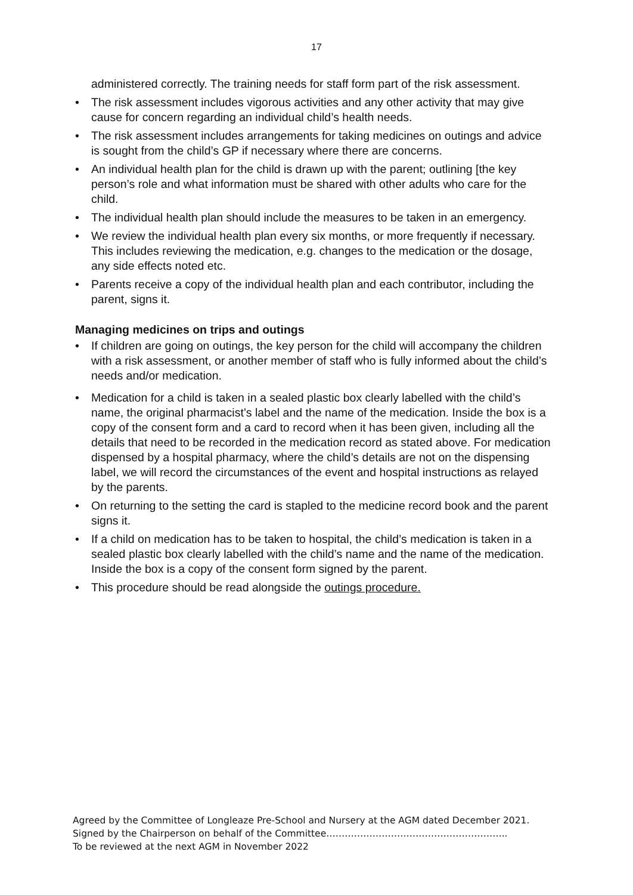17
administered correctly. The training needs for staff form part of the risk assessment.
• The risk assessment includes vigorous activities and any other activity that may give cause for concern regarding an individual child’s health needs.
• The risk assessment includes arrangements for taking medicines on outings and advice is sought from the child’s GP if necessary where there are concerns.
• An individual health plan for the child is drawn up with the parent; outlining [the key person’s role and what information must be shared with other adults who care for the child.
• The individual health plan should include the measures to be taken in an emergency.
• We review the individual health plan every six months, or more frequently if necessary. This includes reviewing the medication, e.g. changes to the medication or the dosage, any side effects noted etc.
• Parents receive a copy of the individual health plan and each contributor, including the parent, signs it.
Managing medicines on trips and outings
• If children are going on outings, the key person for the child will accompany the children with a risk assessment, or another member of staff who is fully informed about the child’s needs and/or medication.
• Medication for a child is taken in a sealed plastic box clearly labelled with the child’s name, the original pharmacist’s label and the name of the medication. Inside the box is a copy of the consent form and a card to record when it has been given, including all the details that need to be recorded in the medication record as stated above. For medication dispensed by a hospital pharmacy, where the child’s details are not on the dispensing label, we will record the circumstances of the event and hospital instructions as relayed by the parents.
• On returning to the setting the card is stapled to the medicine record book and the parent signs it.
• If a child on medication has to be taken to hospital, the child’s medication is taken in a sealed plastic box clearly labelled with the child’s name and the name of the medication. Inside the box is a copy of the consent form signed by the parent.
• This procedure should be read alongside the outings procedure.
Agreed by the Committee of Longleaze Pre-School and Nursery at the AGM dated December 2021.
Signed by the Chairperson on behalf of the Committee…………………………………………………..
To be reviewed at the next AGM in November 2022